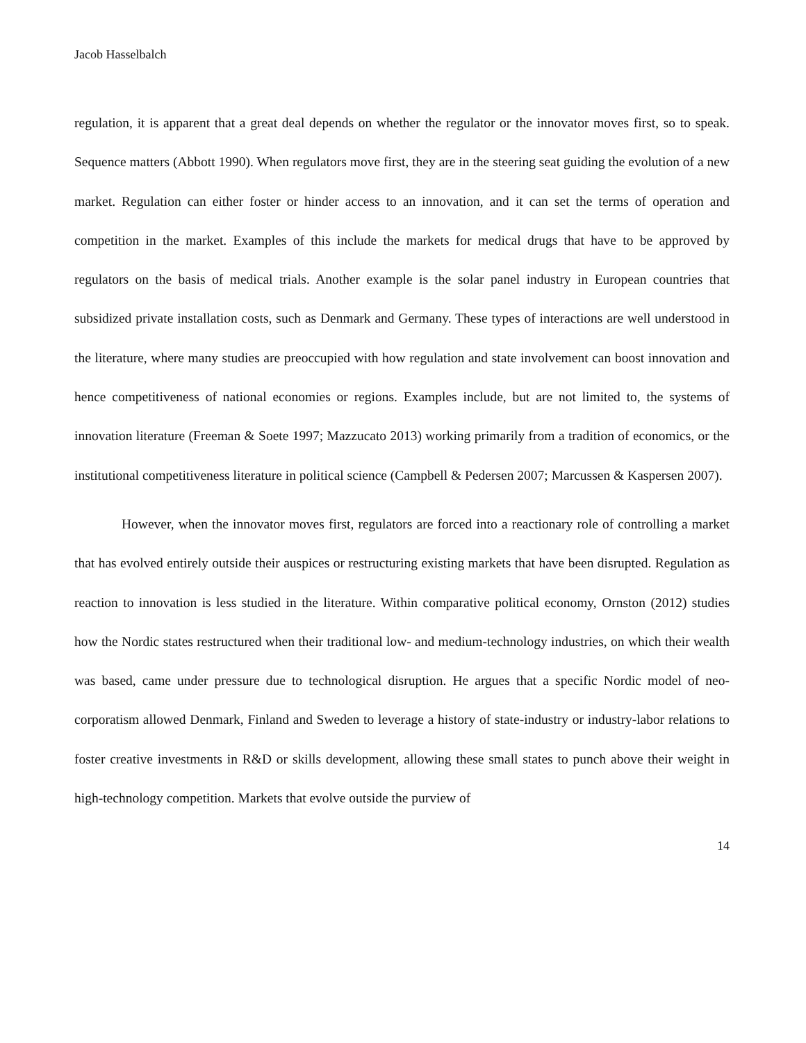Jacob Hasselbalch
regulation, it is apparent that a great deal depends on whether the regulator or the innovator moves first, so to speak. Sequence matters (Abbott 1990). When regulators move first, they are in the steering seat guiding the evolution of a new market. Regulation can either foster or hinder access to an innovation, and it can set the terms of operation and competition in the market. Examples of this include the markets for medical drugs that have to be approved by regulators on the basis of medical trials. Another example is the solar panel industry in European countries that subsidized private installation costs, such as Denmark and Germany. These types of interactions are well understood in the literature, where many studies are preoccupied with how regulation and state involvement can boost innovation and hence competitiveness of national economies or regions. Examples include, but are not limited to, the systems of innovation literature (Freeman & Soete 1997; Mazzucato 2013) working primarily from a tradition of economics, or the institutional competitiveness literature in political science (Campbell & Pedersen 2007; Marcussen & Kaspersen 2007).
However, when the innovator moves first, regulators are forced into a reactionary role of controlling a market that has evolved entirely outside their auspices or restructuring existing markets that have been disrupted. Regulation as reaction to innovation is less studied in the literature. Within comparative political economy, Ornston (2012) studies how the Nordic states restructured when their traditional low- and medium-technology industries, on which their wealth was based, came under pressure due to technological disruption. He argues that a specific Nordic model of neo-corporatism allowed Denmark, Finland and Sweden to leverage a history of state-industry or industry-labor relations to foster creative investments in R&D or skills development, allowing these small states to punch above their weight in high-technology competition. Markets that evolve outside the purview of
14